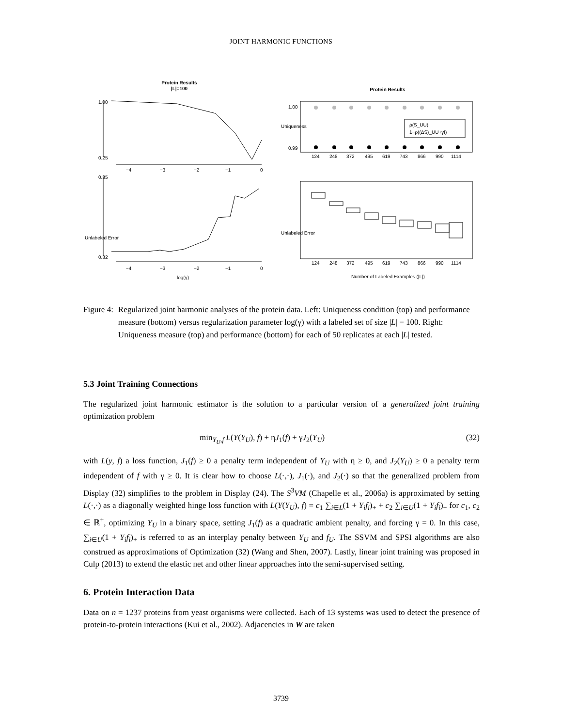JOINT HARMONIC FUNCTIONS
Protein Results
|L|=100
Protein Results
1.00
0.25
−4
−3
−2
−1
0
0.35
0.32
Unlabeled Error
−4
−3
−2
−1
0
log(γ)
1.00
0.99
Uniqueness
ρ(S_UU)
1−ρ((ΔS)_UU+γI)
124
248
372
495
619
743
866
990
1114
Unlabeled Error
124
248
372
495
619
743
866
990
1114
Number of Labeled Examples (|L|)
Figure 4: Regularized joint harmonic analyses of the protein data. Left: Uniqueness condition (top) and performance measure (bottom) versus regularization parameter log(γ) with a labeled set of size |L| = 100. Right: Uniqueness measure (top) and performance (bottom) for each of 50 replicates at each |L| tested.
5.3 Joint Training Connections
The regularized joint harmonic estimator is the solution to a particular version of a generalized joint training optimization problem
min<sub>Y<sub>U</sub>,f</sub> L(Y(Y<sub>U</sub>), f) + ηJ<sub>1</sub>(f) + γJ<sub>2</sub>(Y<sub>U</sub>) (32)
with L(y, f) a loss function, J<sub>1</sub>(f) ≥ 0 a penalty term independent of Y<sub>U</sub> with η ≥ 0, and J<sub>2</sub>(Y<sub>U</sub>) ≥ 0 a penalty term independent of f with γ ≥ 0. It is clear how to choose L(·,·), J<sub>1</sub>(·), and J<sub>2</sub>(·) so that the generalized problem from Display (32) simplifies to the problem in Display (24). The S<sup>3</sup>VM (Chapelle et al., 2006a) is approximated by setting L(·,·) as a diagonally weighted hinge loss function with L(Y(Y<sub>U</sub>), f) = c<sub>1</sub> ∑<sub>i∈L</sub>(1 + Y<sub>i</sub>f<sub>i</sub>)<sub>+</sub> + c<sub>2</sub> ∑<sub>i∈U</sub>(1 + Y<sub>i</sub>f<sub>i</sub>)<sub>+</sub> for c<sub>1</sub>, c<sub>2</sub> ∈ ℝ<sup>+</sup>, optimizing Y<sub>U</sub> in a binary space, setting J<sub>1</sub>(f) as a quadratic ambient penalty, and forcing γ = 0. In this case, ∑<sub>i∈U</sub>(1 + Y<sub>i</sub>f<sub>i</sub>)<sub>+</sub> is referred to as an interplay penalty between Y<sub>U</sub> and f<sub>U</sub>. The SSVM and SPSI algorithms are also construed as approximations of Optimization (32) (Wang and Shen, 2007). Lastly, linear joint training was proposed in Culp (2013) to extend the elastic net and other linear approaches into the semi-supervised setting.
6. Protein Interaction Data
Data on n = 1237 proteins from yeast organisms were collected. Each of 13 systems was used to detect the presence of protein-to-protein interactions (Kui et al., 2002). Adjacencies in W are taken
3739